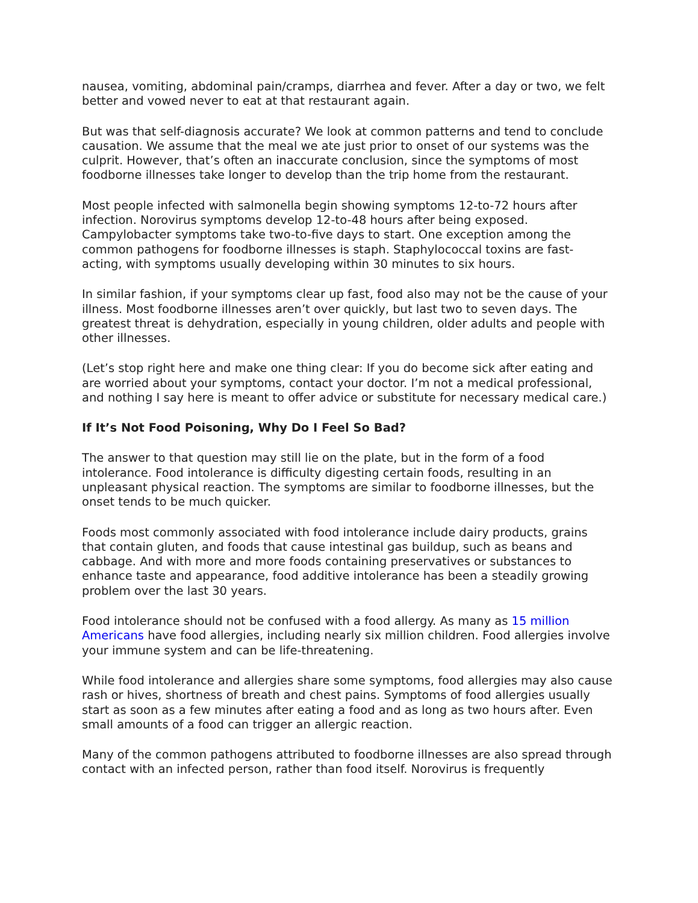nausea, vomiting, abdominal pain/cramps, diarrhea and fever. After a day or two, we felt better and vowed never to eat at that restaurant again.
But was that self-diagnosis accurate? We look at common patterns and tend to conclude causation. We assume that the meal we ate just prior to onset of our systems was the culprit. However, that’s often an inaccurate conclusion, since the symptoms of most foodborne illnesses take longer to develop than the trip home from the restaurant.
Most people infected with salmonella begin showing symptoms 12-to-72 hours after infection. Norovirus symptoms develop 12-to-48 hours after being exposed. Campylobacter symptoms take two-to-five days to start. One exception among the common pathogens for foodborne illnesses is staph. Staphylococcal toxins are fast-acting, with symptoms usually developing within 30 minutes to six hours.
In similar fashion, if your symptoms clear up fast, food also may not be the cause of your illness. Most foodborne illnesses aren’t over quickly, but last two to seven days. The greatest threat is dehydration, especially in young children, older adults and people with other illnesses.
(Let’s stop right here and make one thing clear: If you do become sick after eating and are worried about your symptoms, contact your doctor. I’m not a medical professional, and nothing I say here is meant to offer advice or substitute for necessary medical care.)
If It’s Not Food Poisoning, Why Do I Feel So Bad?
The answer to that question may still lie on the plate, but in the form of a food intolerance. Food intolerance is difficulty digesting certain foods, resulting in an unpleasant physical reaction. The symptoms are similar to foodborne illnesses, but the onset tends to be much quicker.
Foods most commonly associated with food intolerance include dairy products, grains that contain gluten, and foods that cause intestinal gas buildup, such as beans and cabbage. And with more and more foods containing preservatives or substances to enhance taste and appearance, food additive intolerance has been a steadily growing problem over the last 30 years.
Food intolerance should not be confused with a food allergy. As many as 15 million Americans have food allergies, including nearly six million children. Food allergies involve your immune system and can be life-threatening.
While food intolerance and allergies share some symptoms, food allergies may also cause rash or hives, shortness of breath and chest pains. Symptoms of food allergies usually start as soon as a few minutes after eating a food and as long as two hours after. Even small amounts of a food can trigger an allergic reaction.
Many of the common pathogens attributed to foodborne illnesses are also spread through contact with an infected person, rather than food itself. Norovirus is frequently